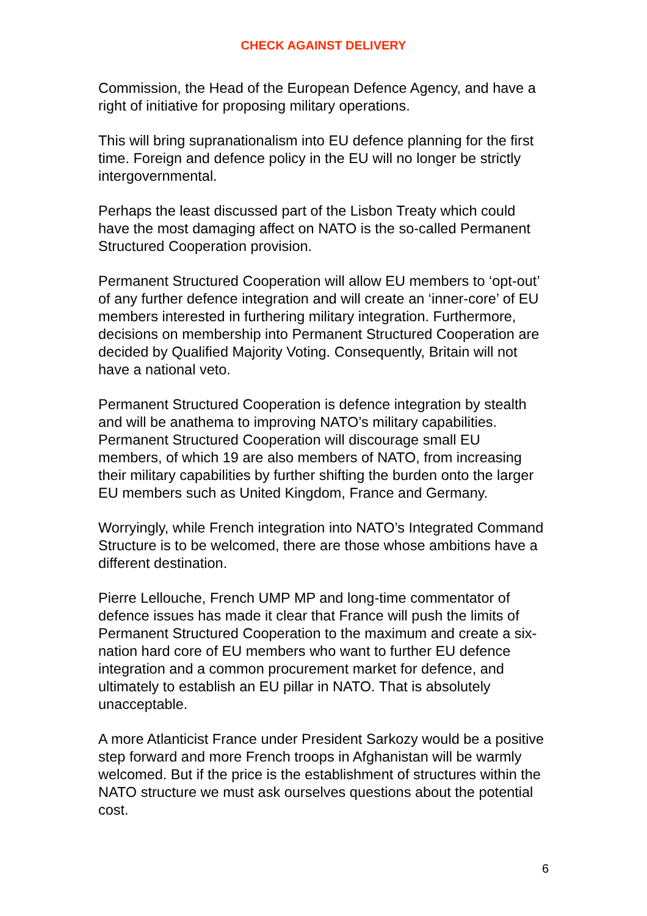CHECK AGAINST DELIVERY
Commission, the Head of the European Defence Agency, and have a right of initiative for proposing military operations.
This will bring supranationalism into EU defence planning for the first time. Foreign and defence policy in the EU will no longer be strictly intergovernmental.
Perhaps the least discussed part of the Lisbon Treaty which could have the most damaging affect on NATO is the so-called Permanent Structured Cooperation provision.
Permanent Structured Cooperation will allow EU members to ‘opt-out’ of any further defence integration and will create an ‘inner-core’ of EU members interested in furthering military integration. Furthermore, decisions on membership into Permanent Structured Cooperation are decided by Qualified Majority Voting. Consequently, Britain will not have a national veto.
Permanent Structured Cooperation is defence integration by stealth and will be anathema to improving NATO’s military capabilities. Permanent Structured Cooperation will discourage small EU members, of which 19 are also members of NATO, from increasing their military capabilities by further shifting the burden onto the larger EU members such as United Kingdom, France and Germany.
Worryingly, while French integration into NATO’s Integrated Command Structure is to be welcomed, there are those whose ambitions have a different destination.
Pierre Lellouche, French UMP MP and long-time commentator of defence issues has made it clear that France will push the limits of Permanent Structured Cooperation to the maximum and create a six-nation hard core of EU members who want to further EU defence integration and a common procurement market for defence, and ultimately to establish an EU pillar in NATO. That is absolutely unacceptable.
A more Atlanticist France under President Sarkozy would be a positive step forward and more French troops in Afghanistan will be warmly welcomed. But if the price is the establishment of structures within the NATO structure we must ask ourselves questions about the potential cost.
6